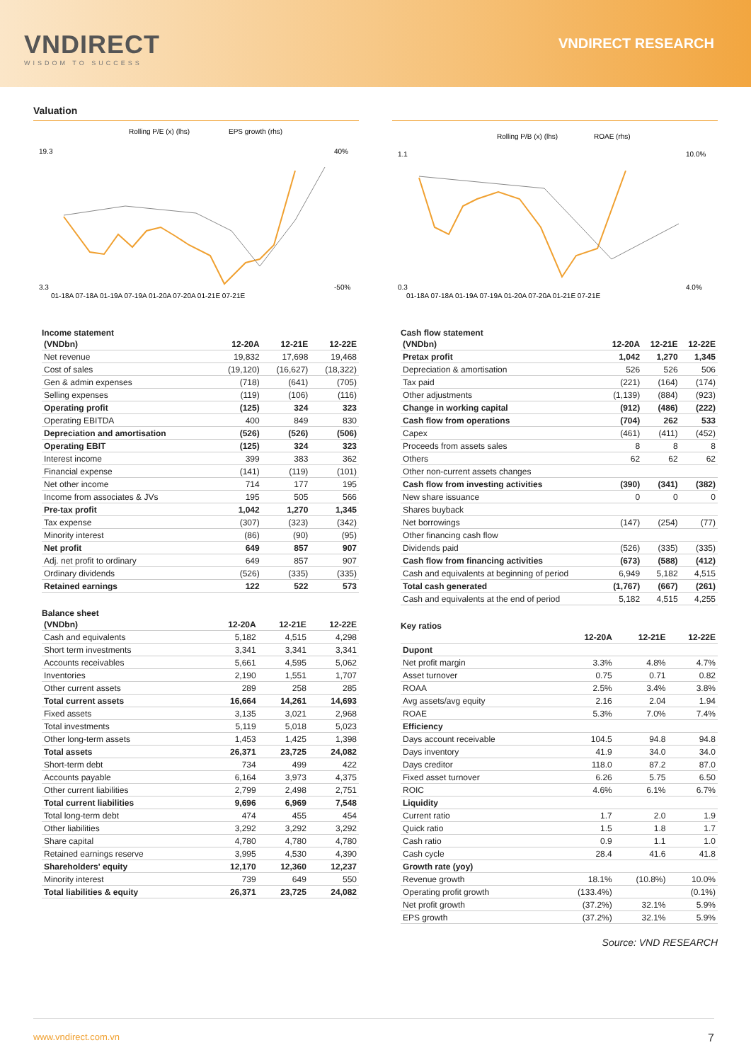VNDIRECT
WISDOM TO SUCCESS
VNDIRECT RESEARCH
Valuation
Rolling P/E (x) (lhs)
EPS growth (rhs)
19.3
3.3
40%
-50%
01-18A 07-18A 01-19A 07-19A 01-20A 07-20A 01-21E 07-21E
Rolling P/B (x) (lhs)
ROAE (rhs)
1.1
0.3
10.0%
4.0%
01-18A 07-18A 01-19A 07-19A 01-20A 07-20A 01-21E 07-21E
Income statement
| (VNDbn) | 12-20A | 12-21E | 12-22E |
| --- | --- | --- | --- |
| Net revenue | 19,832 | 17,698 | 19,468 |
| Cost of sales | (19,120) | (16,627) | (18,322) |
| Gen & admin expenses | (718) | (641) | (705) |
| Selling expenses | (119) | (106) | (116) |
| Operating profit | (125) | 324 | 323 |
| Operating EBITDA | 400 | 849 | 830 |
| Depreciation and amortisation | (526) | (526) | (506) |
| Operating EBIT | (125) | 324 | 323 |
| Interest income | 399 | 383 | 362 |
| Financial expense | (141) | (119) | (101) |
| Net other income | 714 | 177 | 195 |
| Income from associates & JVs | 195 | 505 | 566 |
| Pre-tax profit | 1,042 | 1,270 | 1,345 |
| Tax expense | (307) | (323) | (342) |
| Minority interest | (86) | (90) | (95) |
| Net profit | 649 | 857 | 907 |
| Adj. net profit to ordinary | 649 | 857 | 907 |
| Ordinary dividends | (526) | (335) | (335) |
| Retained earnings | 122 | 522 | 573 |
Balance sheet
| (VNDbn) | 12-20A | 12-21E | 12-22E |
| --- | --- | --- | --- |
| Cash and equivalents | 5,182 | 4,515 | 4,298 |
| Short term investments | 3,341 | 3,341 | 3,341 |
| Accounts receivables | 5,661 | 4,595 | 5,062 |
| Inventories | 2,190 | 1,551 | 1,707 |
| Other current assets | 289 | 258 | 285 |
| Total current assets | 16,664 | 14,261 | 14,693 |
| Fixed assets | 3,135 | 3,021 | 2,968 |
| Total investments | 5,119 | 5,018 | 5,023 |
| Other long-term assets | 1,453 | 1,425 | 1,398 |
| Total assets | 26,371 | 23,725 | 24,082 |
| Short-term debt | 734 | 499 | 422 |
| Accounts payable | 6,164 | 3,973 | 4,375 |
| Other current liabilities | 2,799 | 2,498 | 2,751 |
| Total current liabilities | 9,696 | 6,969 | 7,548 |
| Total long-term debt | 474 | 455 | 454 |
| Other liabilities | 3,292 | 3,292 | 3,292 |
| Share capital | 4,780 | 4,780 | 4,780 |
| Retained earnings reserve | 3,995 | 4,530 | 4,390 |
| Shareholders' equity | 12,170 | 12,360 | 12,237 |
| Minority interest | 739 | 649 | 550 |
| Total liabilities & equity | 26,371 | 23,725 | 24,082 |
Cash flow statement
| (VNDbn) | 12-20A | 12-21E | 12-22E |
| --- | --- | --- | --- |
| Pretax profit | 1,042 | 1,270 | 1,345 |
| Depreciation & amortisation | 526 | 526 | 506 |
| Tax paid | (221) | (164) | (174) |
| Other adjustments | (1,139) | (884) | (923) |
| Change in working capital | (912) | (486) | (222) |
| Cash flow from operations | (704) | 262 | 533 |
| Capex | (461) | (411) | (452) |
| Proceeds from assets sales | 8 | 8 | 8 |
| Others | 62 | 62 | 62 |
| Other non-current assets changes | | | |
| Cash flow from investing activities | (390) | (341) | (382) |
| New share issuance | 0 | 0 | 0 |
| Shares buyback | | | |
| Net borrowings | (147) | (254) | (77) |
| Other financing cash flow | | | |
| Dividends paid | (526) | (335) | (335) |
| Cash flow from financing activities | (673) | (588) | (412) |
| Cash and equivalents at beginning of period | 6,949 | 5,182 | 4,515 |
| Total cash generated | (1,767) | (667) | (261) |
| Cash and equivalents at the end of period | 5,182 | 4,515 | 4,255 |
Key ratios
| | 12-20A | 12-21E | 12-22E |
| --- | --- | --- | --- |
| Dupont | | | |
| Net profit margin | 3.3% | 4.8% | 4.7% |
| Asset turnover | 0.75 | 0.71 | 0.82 |
| ROAA | 2.5% | 3.4% | 3.8% |
| Avg assets/avg equity | 2.16 | 2.04 | 1.94 |
| ROAE | 5.3% | 7.0% | 7.4% |
| Efficiency | | | |
| Days account receivable | 104.5 | 94.8 | 94.8 |
| Days inventory | 41.9 | 34.0 | 34.0 |
| Days creditor | 118.0 | 87.2 | 87.0 |
| Fixed asset turnover | 6.26 | 5.75 | 6.50 |
| ROIC | 4.6% | 6.1% | 6.7% |
| Liquidity | | | |
| Current ratio | 1.7 | 2.0 | 1.9 |
| Quick ratio | 1.5 | 1.8 | 1.7 |
| Cash ratio | 0.9 | 1.1 | 1.0 |
| Cash cycle | 28.4 | 41.6 | 41.8 |
| Growth rate (yoy) | | | |
| Revenue growth | 18.1% | (10.8%) | 10.0% |
| Operating profit growth | (133.4%) | | (0.1%) |
| Net profit growth | (37.2%) | 32.1% | 5.9% |
| EPS growth | (37.2%) | 32.1% | 5.9% |
Source: VND RESEARCH
www.vndirect.com.vn 7